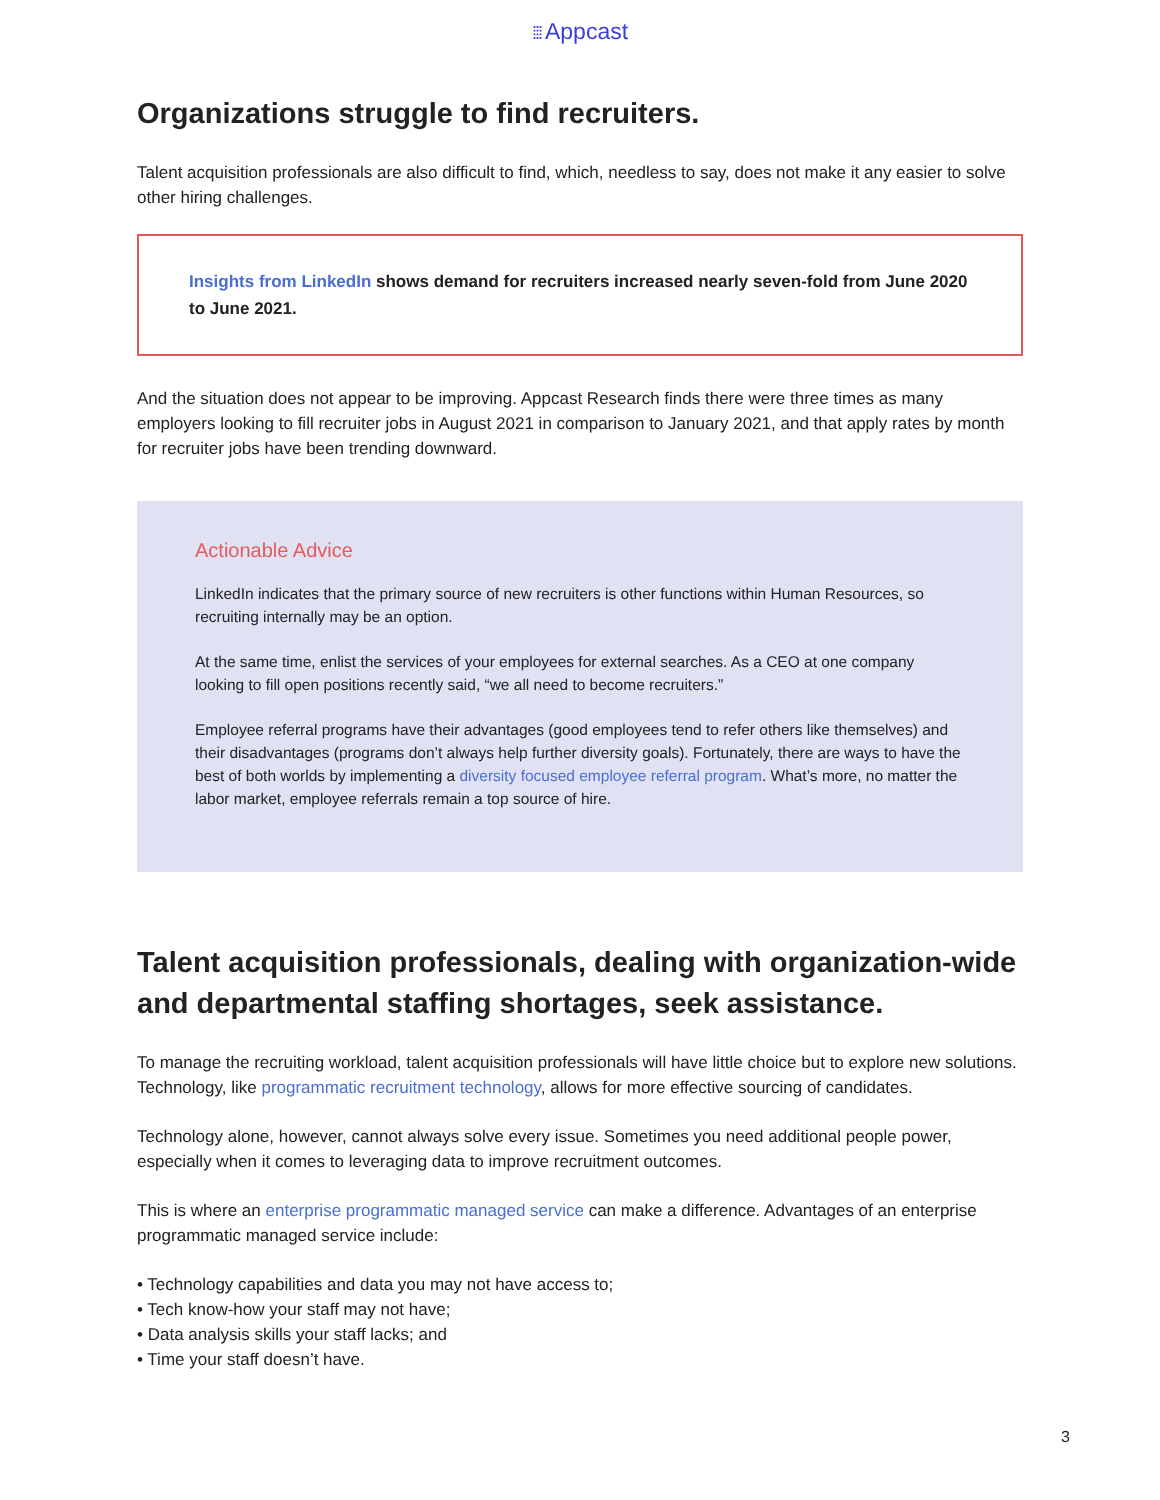⁞⁞⁞ Appcast
Organizations struggle to find recruiters.
Talent acquisition professionals are also difficult to find, which, needless to say, does not make it any easier to solve other hiring challenges.
Insights from LinkedIn shows demand for recruiters increased nearly seven-fold from June 2020 to June 2021.
And the situation does not appear to be improving. Appcast Research finds there were three times as many employers looking to fill recruiter jobs in August 2021 in comparison to January 2021, and that apply rates by month for recruiter jobs have been trending downward.
Actionable Advice
LinkedIn indicates that the primary source of new recruiters is other functions within Human Resources, so recruiting internally may be an option.
At the same time, enlist the services of your employees for external searches. As a CEO at one company looking to fill open positions recently said, “we all need to become recruiters.”
Employee referral programs have their advantages (good employees tend to refer others like themselves) and their disadvantages (programs don’t always help further diversity goals). Fortunately, there are ways to have the best of both worlds by implementing a diversity focused employee referral program. What’s more, no matter the labor market, employee referrals remain a top source of hire.
Talent acquisition professionals, dealing with organization-wide and departmental staffing shortages, seek assistance.
To manage the recruiting workload, talent acquisition professionals will have little choice but to explore new solutions. Technology, like programmatic recruitment technology, allows for more effective sourcing of candidates.
Technology alone, however, cannot always solve every issue. Sometimes you need additional people power, especially when it comes to leveraging data to improve recruitment outcomes.
This is where an enterprise programmatic managed service can make a difference. Advantages of an enterprise programmatic managed service include:
• Technology capabilities and data you may not have access to;
• Tech know-how your staff may not have;
• Data analysis skills your staff lacks; and
• Time your staff doesn’t have.
3